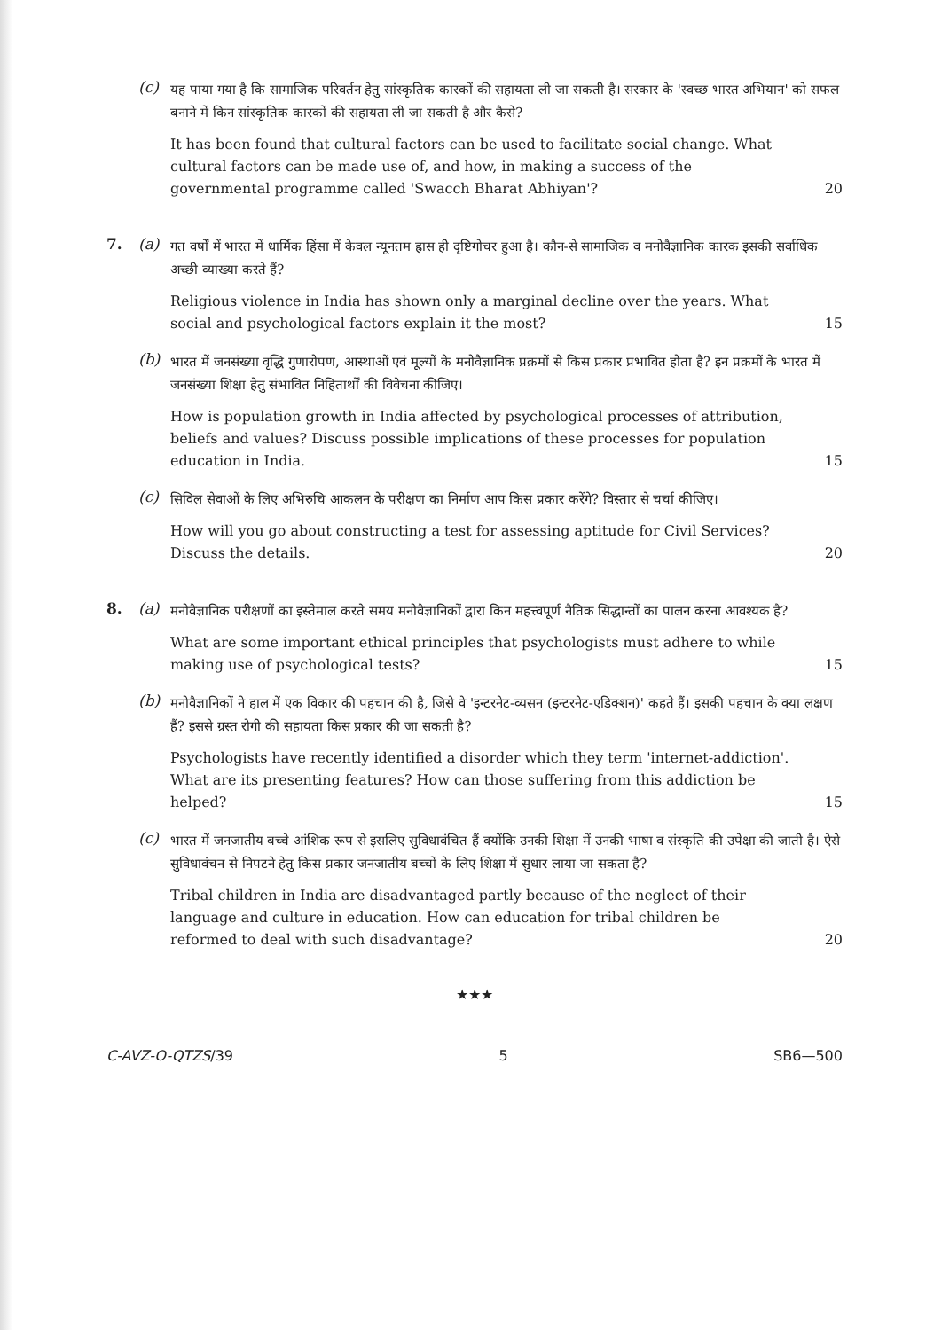(c)
यह पाया गया है कि सामाजिक परिवर्तन हेतु सांस्कृतिक कारकों की सहायता ली जा सकती है। सरकार के 'स्वच्छ भारत अभियान' को सफल बनाने में किन सांस्कृतिक कारकों की सहायता ली जा सकती है और कैसे?
It has been found that cultural factors can be used to facilitate social change. What cultural factors can be made use of, and how, in making a success of the governmental programme called 'Swacch Bharat Abhiyan'? 20
7. (a)
गत वर्षों में भारत में धार्मिक हिंसा में केवल न्यूनतम ह्रास ही दृष्टिगोचर हुआ है। कौन-से सामाजिक व मनोवैज्ञानिक कारक इसकी सर्वाधिक अच्छी व्याख्या करते हैं?
Religious violence in India has shown only a marginal decline over the years. What social and psychological factors explain it the most? 15
(b)
भारत में जनसंख्या वृद्धि गुणारोपण, आस्थाओं एवं मूल्यों के मनोवैज्ञानिक प्रक्रमों से किस प्रकार प्रभावित होता है? इन प्रक्रमों के भारत में जनसंख्या शिक्षा हेतु संभावित निहितार्थों की विवेचना कीजिए।
How is population growth in India affected by psychological processes of attribution, beliefs and values? Discuss possible implications of these processes for population education in India. 15
(c)
सिविल सेवाओं के लिए अभिरुचि आकलन के परीक्षण का निर्माण आप किस प्रकार करेंगे? विस्तार से चर्चा कीजिए।
How will you go about constructing a test for assessing aptitude for Civil Services? Discuss the details. 20
8. (a)
मनोवैज्ञानिक परीक्षणों का इस्तेमाल करते समय मनोवैज्ञानिकों द्वारा किन महत्त्वपूर्ण नैतिक सिद्धान्तों का पालन करना आवश्यक है?
What are some important ethical principles that psychologists must adhere to while making use of psychological tests? 15
(b)
मनोवैज्ञानिकों ने हाल में एक विकार की पहचान की है, जिसे वे 'इन्टरनेट-व्यसन (इन्टरनेट-एडिक्शन)' कहते हैं। इसकी पहचान के क्या लक्षण हैं? इससे ग्रस्त रोगी की सहायता किस प्रकार की जा सकती है?
Psychologists have recently identified a disorder which they term 'internet-addiction'. What are its presenting features? How can those suffering from this addiction be helped? 15
(c)
भारत में जनजातीय बच्चे आंशिक रूप से इसलिए सुविधावंचित हैं क्योंकि उनकी शिक्षा में उनकी भाषा व संस्कृति की उपेक्षा की जाती है। ऐसे सुविधावंचन से निपटने हेतु किस प्रकार जनजातीय बच्चों के लिए शिक्षा में सुधार लाया जा सकता है?
Tribal children in India are disadvantaged partly because of the neglect of their language and culture in education. How can education for tribal children be reformed to deal with such disadvantage? 20
★★★
C-AVZ-O-QTZS/39 5 SB6—500